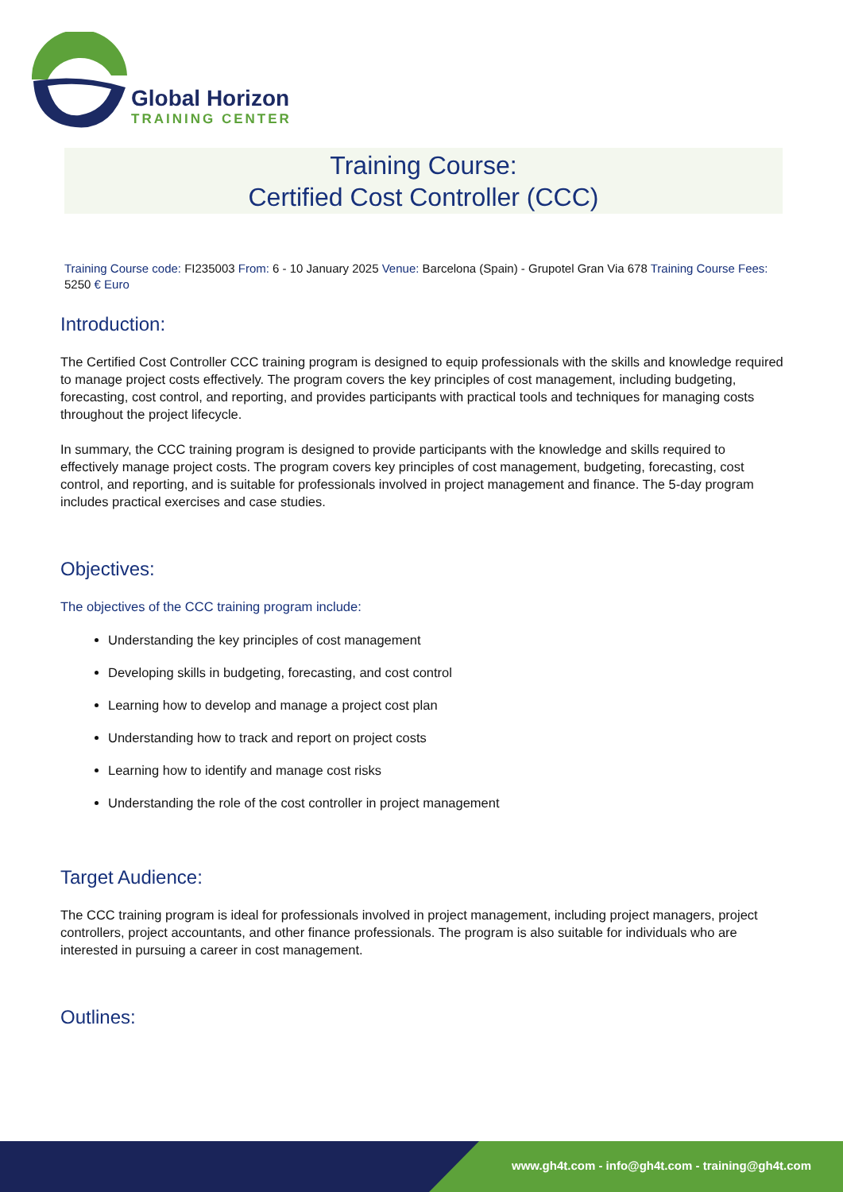Global Horizon
TRAINING CENTER
Training Course:
Certified Cost Controller (CCC)
Training Course code: FI235003 From: 6 - 10 January 2025 Venue: Barcelona (Spain) - Grupotel Gran Via 678 Training Course Fees: 5250 € Euro
Introduction:
The Certified Cost Controller CCC training program is designed to equip professionals with the skills and knowledge required to manage project costs effectively. The program covers the key principles of cost management, including budgeting, forecasting, cost control, and reporting, and provides participants with practical tools and techniques for managing costs throughout the project lifecycle.
In summary, the CCC training program is designed to provide participants with the knowledge and skills required to effectively manage project costs. The program covers key principles of cost management, budgeting, forecasting, cost control, and reporting, and is suitable for professionals involved in project management and finance. The 5-day program includes practical exercises and case studies.
Objectives:
The objectives of the CCC training program include:
Understanding the key principles of cost management
Developing skills in budgeting, forecasting, and cost control
Learning how to develop and manage a project cost plan
Understanding how to track and report on project costs
Learning how to identify and manage cost risks
Understanding the role of the cost controller in project management
Target Audience:
The CCC training program is ideal for professionals involved in project management, including project managers, project controllers, project accountants, and other finance professionals. The program is also suitable for individuals who are interested in pursuing a career in cost management.
Outlines:
www.gh4t.com - info@gh4t.com - training@gh4t.com